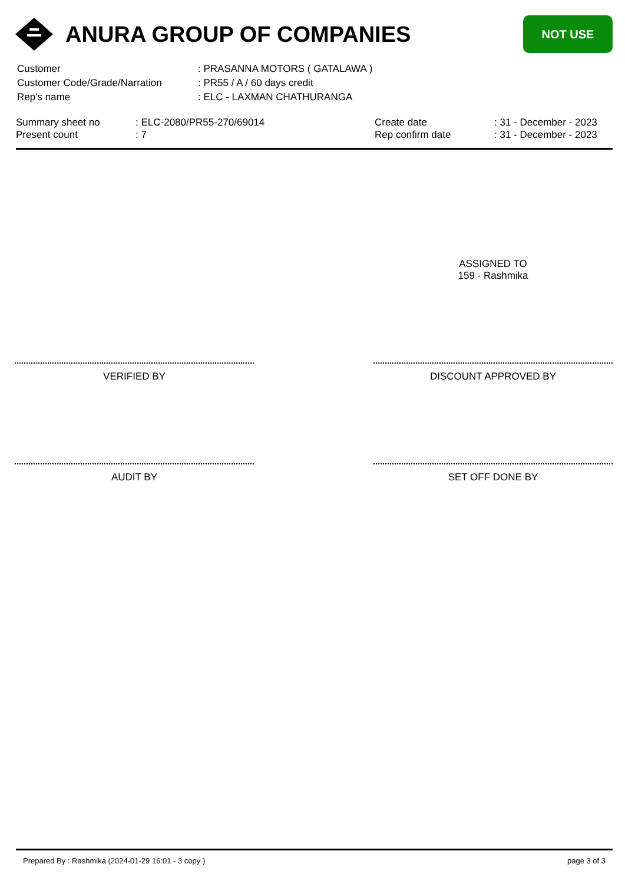ANURA GROUP OF COMPANIES
NOT USE
| Customer | : PRASANNA MOTORS ( GATALAWA ) |
| Customer Code/Grade/Narration | : PR55 / A / 60 days credit |
| Rep's name | : ELC - LAXMAN CHATHURANGA |
| Summary sheet no | : ELC-2080/PR55-270/69014 | Create date | : 31 - December - 2023 |
| Present count | : 7 | Rep confirm date | : 31 - December - 2023 |
ASSIGNED TO
159 - Rashmika
VERIFIED BY DISCOUNT APPROVED BY
AUDIT BY SET OFF DONE BY
Prepared By : Rashmika (2024-01-29 16:01 - 3 copy ) page 3 of 3